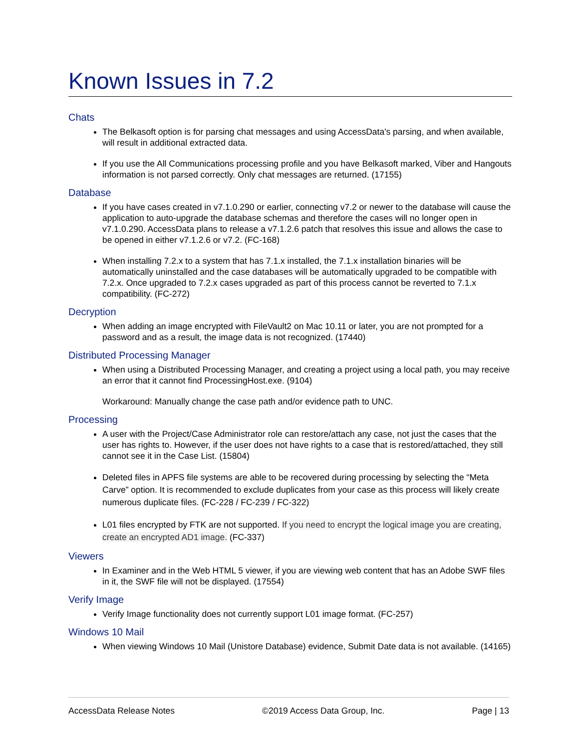Known Issues in 7.2
Chats
The Belkasoft option is for parsing chat messages and using AccessData's parsing, and when available, will result in additional extracted data.
If you use the All Communications processing profile and you have Belkasoft marked, Viber and Hangouts information is not parsed correctly. Only chat messages are returned. (17155)
Database
If you have cases created in v7.1.0.290 or earlier, connecting v7.2 or newer to the database will cause the application to auto-upgrade the database schemas and therefore the cases will no longer open in v7.1.0.290. AccessData plans to release a v7.1.2.6 patch that resolves this issue and allows the case to be opened in either v7.1.2.6 or v7.2. (FC-168)
When installing 7.2.x to a system that has 7.1.x installed, the 7.1.x installation binaries will be automatically uninstalled and the case databases will be automatically upgraded to be compatible with 7.2.x. Once upgraded to 7.2.x cases upgraded as part of this process cannot be reverted to 7.1.x compatibility. (FC-272)
Decryption
When adding an image encrypted with FileVault2 on Mac 10.11 or later, you are not prompted for a password and as a result, the image data is not recognized. (17440)
Distributed Processing Manager
When using a Distributed Processing Manager, and creating a project using a local path, you may receive an error that it cannot find ProcessingHost.exe. (9104)
Workaround: Manually change the case path and/or evidence path to UNC.
Processing
A user with the Project/Case Administrator role can restore/attach any case, not just the cases that the user has rights to. However, if the user does not have rights to a case that is restored/attached, they still cannot see it in the Case List. (15804)
Deleted files in APFS file systems are able to be recovered during processing by selecting the “Meta Carve” option. It is recommended to exclude duplicates from your case as this process will likely create numerous duplicate files. (FC-228 / FC-239 / FC-322)
L01 files encrypted by FTK are not supported. If you need to encrypt the logical image you are creating, create an encrypted AD1 image. (FC-337)
Viewers
In Examiner and in the Web HTML 5 viewer, if you are viewing web content that has an Adobe SWF files in it, the SWF file will not be displayed. (17554)
Verify Image
Verify Image functionality does not currently support L01 image format. (FC-257)
Windows 10 Mail
When viewing Windows 10 Mail (Unistore Database) evidence, Submit Date data is not available. (14165)
AccessData Release Notes ©2019 Access Data Group, Inc. Page | 13